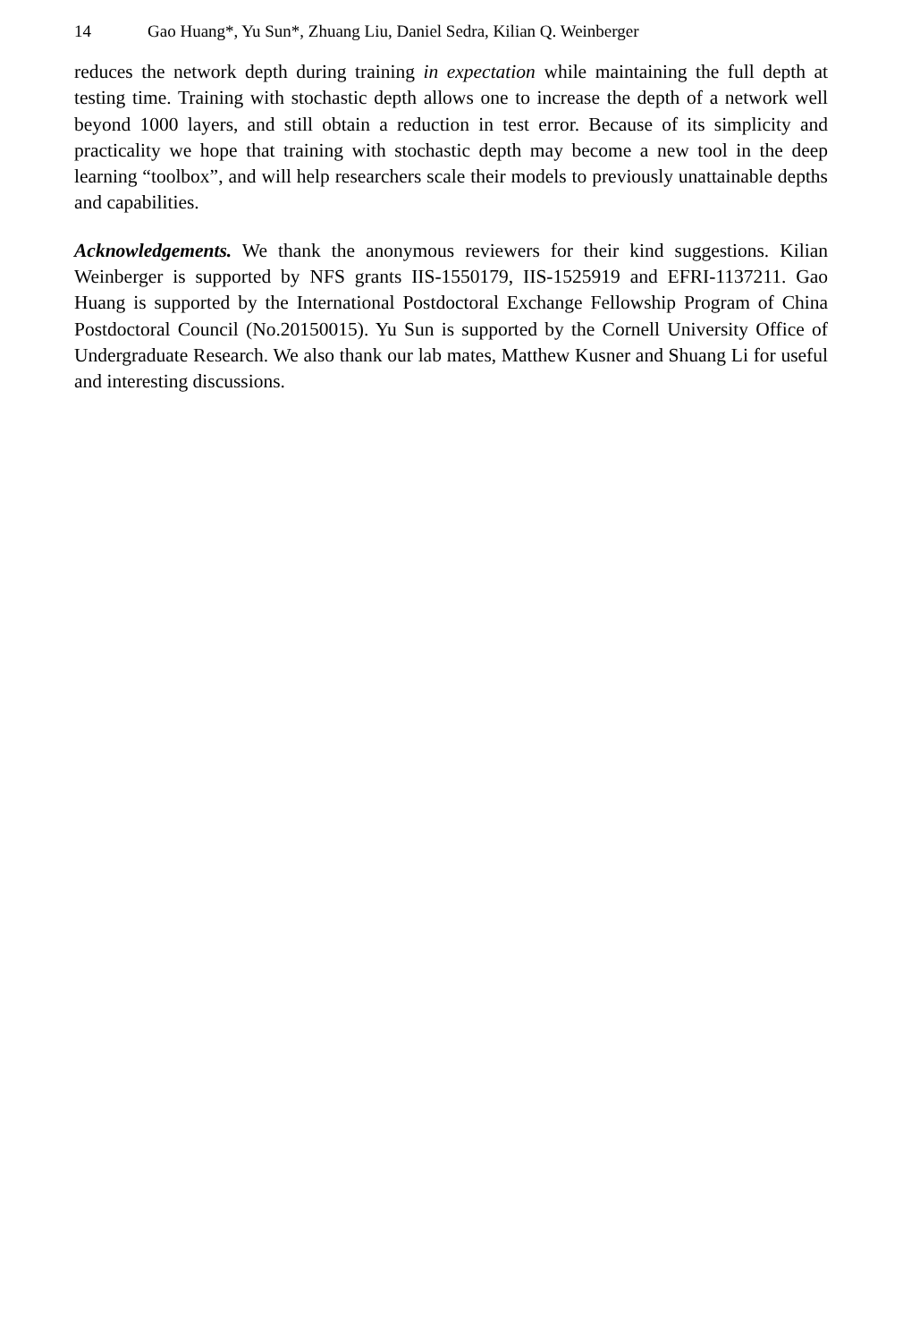14 Gao Huang*, Yu Sun*, Zhuang Liu, Daniel Sedra, Kilian Q. Weinberger
reduces the network depth during training in expectation while maintaining the full depth at testing time. Training with stochastic depth allows one to increase the depth of a network well beyond 1000 layers, and still obtain a reduction in test error. Because of its simplicity and practicality we hope that training with stochastic depth may become a new tool in the deep learning “toolbox”, and will help researchers scale their models to previously unattainable depths and capabilities.
Acknowledgements. We thank the anonymous reviewers for their kind suggestions. Kilian Weinberger is supported by NFS grants IIS-1550179, IIS-1525919 and EFRI-1137211. Gao Huang is supported by the International Postdoctoral Exchange Fellowship Program of China Postdoctoral Council (No.20150015). Yu Sun is supported by the Cornell University Office of Undergraduate Research. We also thank our lab mates, Matthew Kusner and Shuang Li for useful and interesting discussions.